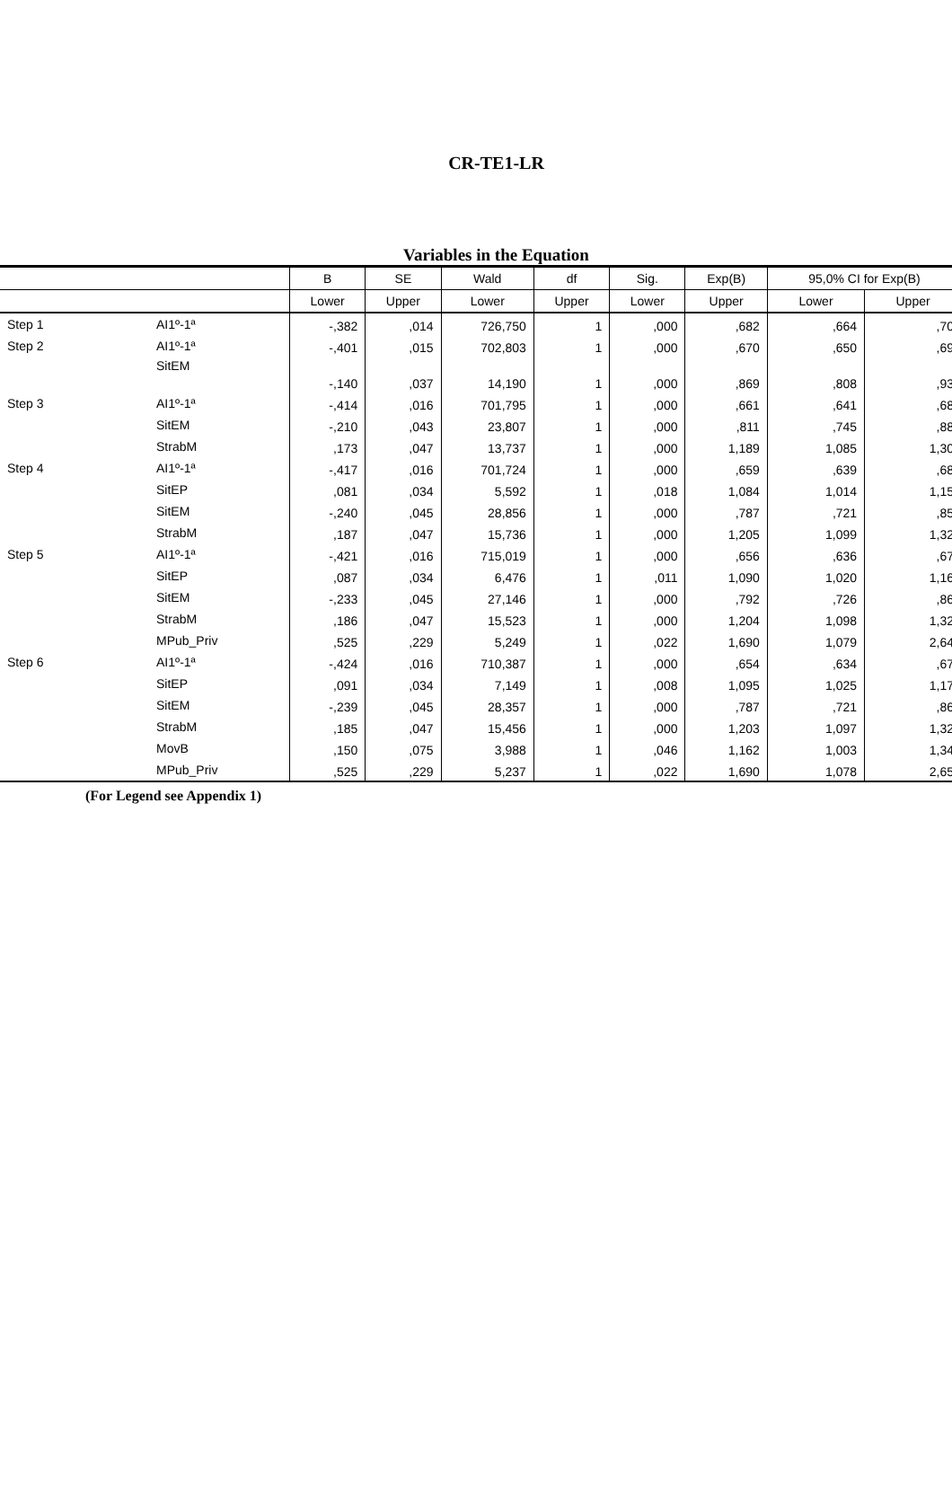CR-TE1-LR
Variables in the Equation
| | | B | SE | Wald | df | Sig. | Exp(B) | 95,0% CI for Exp(B) | |
| --- | --- | --- | --- | --- | --- | --- | --- | --- | --- |
| | | Lower | Upper | Lower | Upper | Lower | Upper | Lower | Upper |
| Step 1 | AI1º-1ª | -,382 | ,014 | 726,750 | 1 | ,000 | ,682 | ,664 | ,70 |
| Step 2 | AI1º-1ª | -,401 | ,015 | 702,803 | 1 | ,000 | ,670 | ,650 | ,69 |
| | SitEM | -,140 | ,037 | 14,190 | 1 | ,000 | ,869 | ,808 | ,93 |
| Step 3 | AI1º-1ª | -,414 | ,016 | 701,795 | 1 | ,000 | ,661 | ,641 | ,68 |
| | SitEM | -,210 | ,043 | 23,807 | 1 | ,000 | ,811 | ,745 | ,88 |
| | StrabM | ,173 | ,047 | 13,737 | 1 | ,000 | 1,189 | 1,085 | 1,30 |
| Step 4 | AI1º-1ª | -,417 | ,016 | 701,724 | 1 | ,000 | ,659 | ,639 | ,68 |
| | SitEP | ,081 | ,034 | 5,592 | 1 | ,018 | 1,084 | 1,014 | 1,15 |
| | SitEM | -,240 | ,045 | 28,856 | 1 | ,000 | ,787 | ,721 | ,85 |
| | StrabM | ,187 | ,047 | 15,736 | 1 | ,000 | 1,205 | 1,099 | 1,32 |
| Step 5 | AI1º-1ª | -,421 | ,016 | 715,019 | 1 | ,000 | ,656 | ,636 | ,67 |
| | SitEP | ,087 | ,034 | 6,476 | 1 | ,011 | 1,090 | 1,020 | 1,16 |
| | SitEM | -,233 | ,045 | 27,146 | 1 | ,000 | ,792 | ,726 | ,86 |
| | StrabM | ,186 | ,047 | 15,523 | 1 | ,000 | 1,204 | 1,098 | 1,32 |
| | MPub_Priv | ,525 | ,229 | 5,249 | 1 | ,022 | 1,690 | 1,079 | 2,64 |
| Step 6 | AI1º-1ª | -,424 | ,016 | 710,387 | 1 | ,000 | ,654 | ,634 | ,67 |
| | SitEP | ,091 | ,034 | 7,149 | 1 | ,008 | 1,095 | 1,025 | 1,17 |
| | SitEM | -,239 | ,045 | 28,357 | 1 | ,000 | ,787 | ,721 | ,86 |
| | StrabM | ,185 | ,047 | 15,456 | 1 | ,000 | 1,203 | 1,097 | 1,32 |
| | MovB | ,150 | ,075 | 3,988 | 1 | ,046 | 1,162 | 1,003 | 1,34 |
| | MPub_Priv | ,525 | ,229 | 5,237 | 1 | ,022 | 1,690 | 1,078 | 2,65 |
(For Legend see Appendix 1)